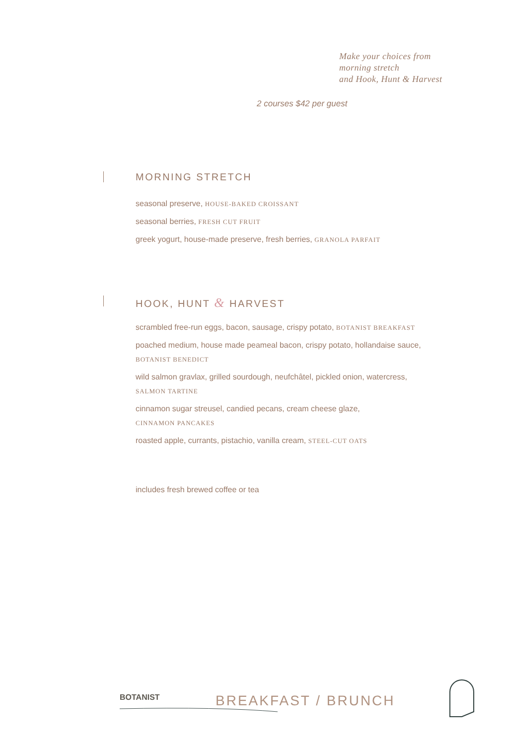Make your choices from
morning stretch
and Hook, Hunt & Harvest
2 courses $42 per guest
MORNING STRETCH
seasonal preserve, HOUSE-BAKED CROISSANT
seasonal berries, FRESH CUT FRUIT
greek yogurt, house-made preserve, fresh berries, GRANOLA PARFAIT
HOOK, HUNT & HARVEST
scrambled free-run eggs, bacon, sausage, crispy potato, BOTANIST BREAKFAST
poached medium, house made peameal bacon, crispy potato, hollandaise sauce,
BOTANIST BENEDICT
wild salmon gravlax, grilled sourdough, neufchâtel, pickled onion, watercress,
SALMON TARTINE
cinnamon sugar streusel, candied pecans, cream cheese glaze,
CINNAMON PANCAKES
roasted apple, currants, pistachio, vanilla cream, STEEL-CUT OATS
includes fresh brewed coffee or tea
BOTANIST BREAKFAST / BRUNCH